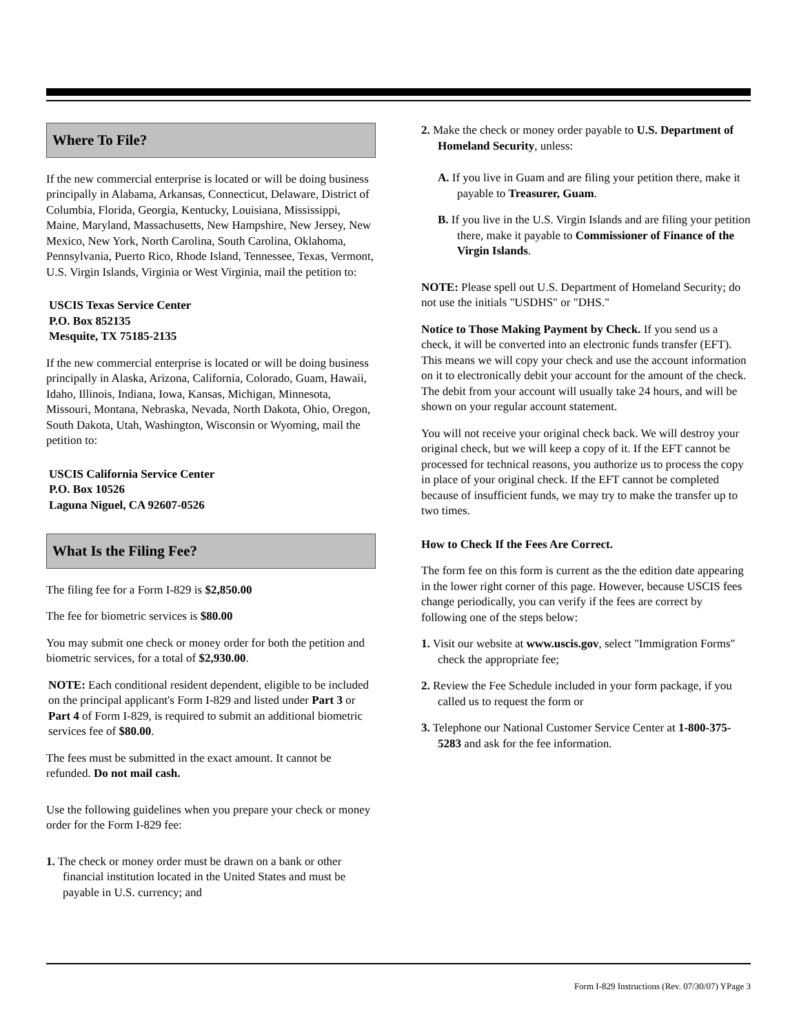Where To File?
If the new commercial enterprise is located or will be doing business principally in Alabama, Arkansas, Connecticut, Delaware, District of Columbia, Florida, Georgia, Kentucky, Louisiana, Mississippi, Maine, Maryland, Massachusetts, New Hampshire, New Jersey, New Mexico, New York, North Carolina, South Carolina, Oklahoma, Pennsylvania, Puerto Rico, Rhode Island, Tennessee, Texas, Vermont, U.S. Virgin Islands, Virginia or West Virginia, mail the petition to:
USCIS Texas Service Center
P.O. Box 852135
Mesquite, TX 75185-2135
If the new commercial enterprise is located or will be doing business principally in Alaska, Arizona, California, Colorado, Guam, Hawaii, Idaho, Illinois, Indiana, Iowa, Kansas, Michigan, Minnesota, Missouri, Montana, Nebraska, Nevada, North Dakota, Ohio, Oregon, South Dakota, Utah, Washington, Wisconsin or Wyoming, mail the petition to:
USCIS California Service Center
P.O. Box 10526
Laguna Niguel, CA 92607-0526
What Is the Filing Fee?
The filing fee for a Form I-829 is $2,850.00
The fee for biometric services is $80.00
You may submit one check or money order for both the petition and biometric services, for a total of $2,930.00.
NOTE: Each conditional resident dependent, eligible to be included on the principal applicant's Form I-829 and listed under Part 3 or Part 4 of Form I-829, is required to submit an additional biometric services fee of $80.00.
The fees must be submitted in the exact amount. It cannot be refunded. Do not mail cash.
Use the following guidelines when you prepare your check or money order for the Form I-829 fee:
1. The check or money order must be drawn on a bank or other financial institution located in the United States and must be payable in U.S. currency; and
2. Make the check or money order payable to U.S. Department of Homeland Security, unless:
A. If you live in Guam and are filing your petition there, make it payable to Treasurer, Guam.
B. If you live in the U.S. Virgin Islands and are filing your petition there, make it payable to Commissioner of Finance of the Virgin Islands.
NOTE: Please spell out U.S. Department of Homeland Security; do not use the initials "USDHS" or "DHS."
Notice to Those Making Payment by Check. If you send us a check, it will be converted into an electronic funds transfer (EFT). This means we will copy your check and use the account information on it to electronically debit your account for the amount of the check. The debit from your account will usually take 24 hours, and will be shown on your regular account statement.
You will not receive your original check back. We will destroy your original check, but we will keep a copy of it. If the EFT cannot be processed for technical reasons, you authorize us to process the copy in place of your original check. If the EFT cannot be completed because of insufficient funds, we may try to make the transfer up to two times.
How to Check If the Fees Are Correct.
The form fee on this form is current as the the edition date appearing in the lower right corner of this page. However, because USCIS fees change periodically, you can verify if the fees are correct by following one of the steps below:
1. Visit our website at www.uscis.gov, select "Immigration Forms" check the appropriate fee;
2. Review the Fee Schedule included in your form package, if you called us to request the form or
3. Telephone our National Customer Service Center at 1-800-375-5283 and ask for the fee information.
Form I-829 Instructions (Rev. 07/30/07) YPage 3